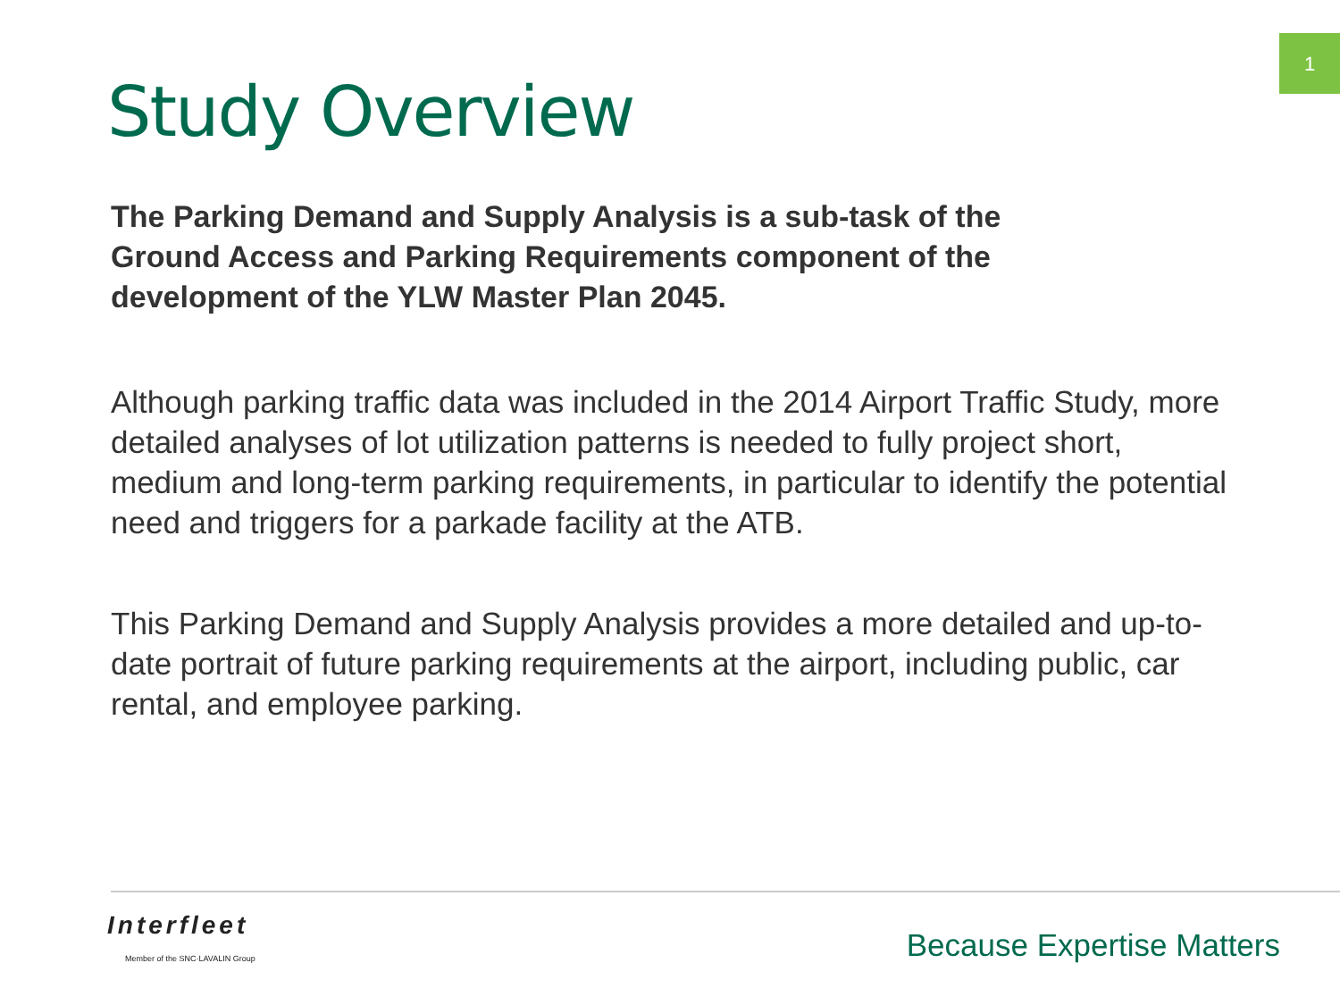1
Study Overview
The Parking Demand and Supply Analysis is a sub-task of the Ground Access and Parking Requirements component of the development of the YLW Master Plan 2045.
Although parking traffic data was included in the 2014 Airport Traffic Study, more detailed analyses of lot utilization patterns is needed to fully project short, medium and long-term parking requirements, in particular to identify the potential need and triggers for a parkade facility at the ATB.
This Parking Demand and Supply Analysis provides a more detailed and up-to-date portrait of future parking requirements at the airport, including public, car rental, and employee parking.
Interfleet
Member of the SNC·LAVALIN Group
Because Expertise Matters